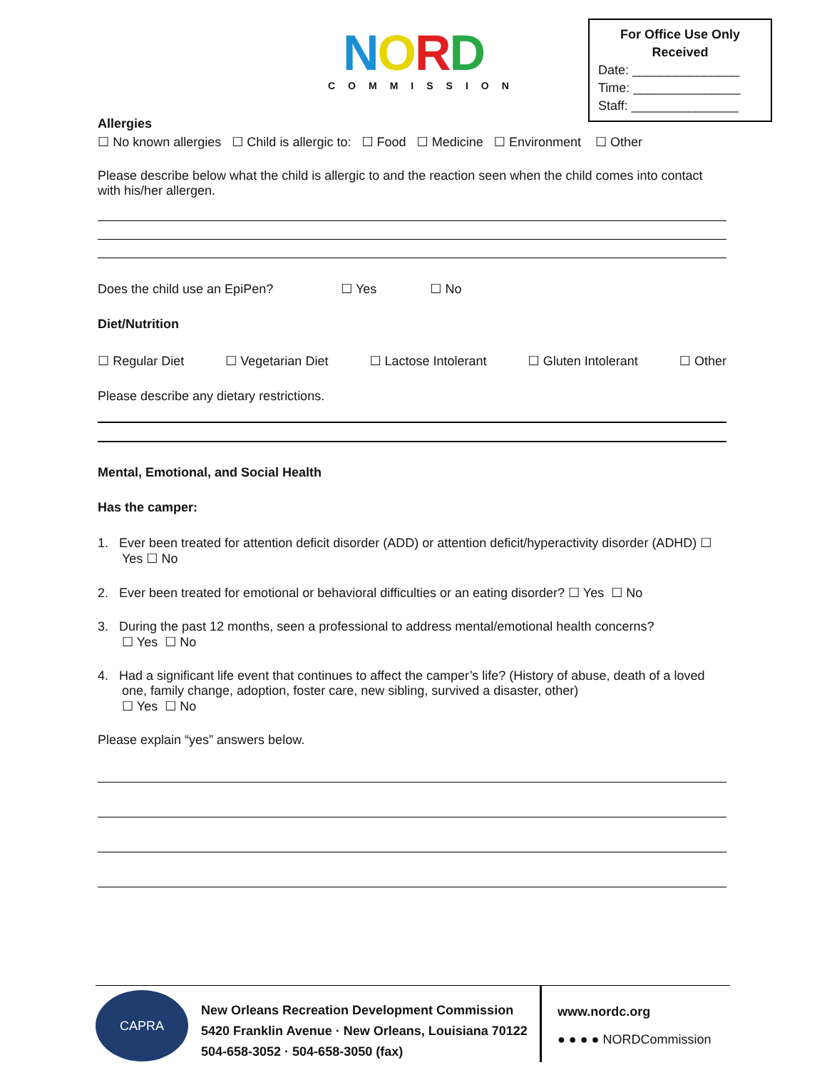NORD
COMMISSION
For Office Use Only
Received
Date: _______________
Time: _______________
Staff: _______________
Allergies
☐ No known allergies ☐ Child is allergic to: ☐ Food ☐ Medicine ☐ Environment ☐ Other
Please describe below what the child is allergic to and the reaction seen when the child comes into contact with his/her allergen.
Does the child use an EpiPen? ☐ Yes ☐ No
Diet/Nutrition
☐ Regular Diet ☐ Vegetarian Diet ☐ Lactose Intolerant ☐ Gluten Intolerant ☐ Other
Please describe any dietary restrictions.
Mental, Emotional, and Social Health
Has the camper:
1. Ever been treated for attention deficit disorder (ADD) or attention deficit/hyperactivity disorder (ADHD) ☐ Yes ☐ No
2. Ever been treated for emotional or behavioral difficulties or an eating disorder? ☐ Yes ☐ No
3. During the past 12 months, seen a professional to address mental/emotional health concerns?
☐ Yes ☐ No
4. Had a significant life event that continues to affect the camper’s life? (History of abuse, death of a loved one, family change, adoption, foster care, new sibling, survived a disaster, other)
☐ Yes ☐ No
Please explain “yes” answers below.
CAPRA
New Orleans Recreation Development Commission
5420 Franklin Avenue · New Orleans, Louisiana 70122
504-658-3052 · 504-658-3050 (fax)
www.nordc.org
● ● ● ● NORDCommission